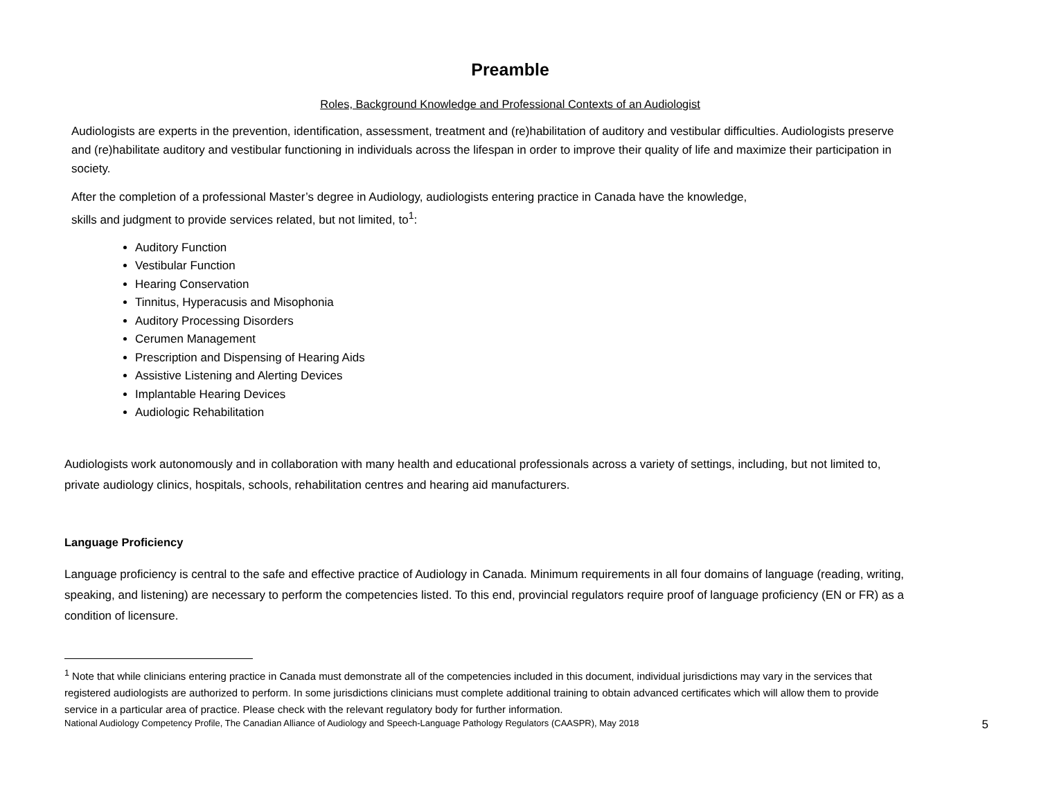Preamble
Roles, Background Knowledge and Professional Contexts of an Audiologist
Audiologists are experts in the prevention, identification, assessment, treatment and (re)habilitation of auditory and vestibular difficulties. Audiologists preserve and (re)habilitate auditory and vestibular functioning in individuals across the lifespan in order to improve their quality of life and maximize their participation in society.
After the completion of a professional Master’s degree in Audiology, audiologists entering practice in Canada have the knowledge,
skills and judgment to provide services related, but not limited, to<sup>1</sup>:
Auditory Function
Vestibular Function
Hearing Conservation
Tinnitus, Hyperacusis and Misophonia
Auditory Processing Disorders
Cerumen Management
Prescription and Dispensing of Hearing Aids
Assistive Listening and Alerting Devices
Implantable Hearing Devices
Audiologic Rehabilitation
Audiologists work autonomously and in collaboration with many health and educational professionals across a variety of settings, including, but not limited to, private audiology clinics, hospitals, schools, rehabilitation centres and hearing aid manufacturers.
Language Proficiency
Language proficiency is central to the safe and effective practice of Audiology in Canada. Minimum requirements in all four domains of language (reading, writing, speaking, and listening) are necessary to perform the competencies listed. To this end, provincial regulators require proof of language proficiency (EN or FR) as a condition of licensure.
<sup>1</sup> Note that while clinicians entering practice in Canada must demonstrate all of the competencies included in this document, individual jurisdictions may vary in the services that registered audiologists are authorized to perform. In some jurisdictions clinicians must complete additional training to obtain advanced certificates which will allow them to provide service in a particular area of practice. Please check with the relevant regulatory body for further information.
National Audiology Competency Profile, The Canadian Alliance of Audiology and Speech-Language Pathology Regulators (CAASPR), May 2018 5